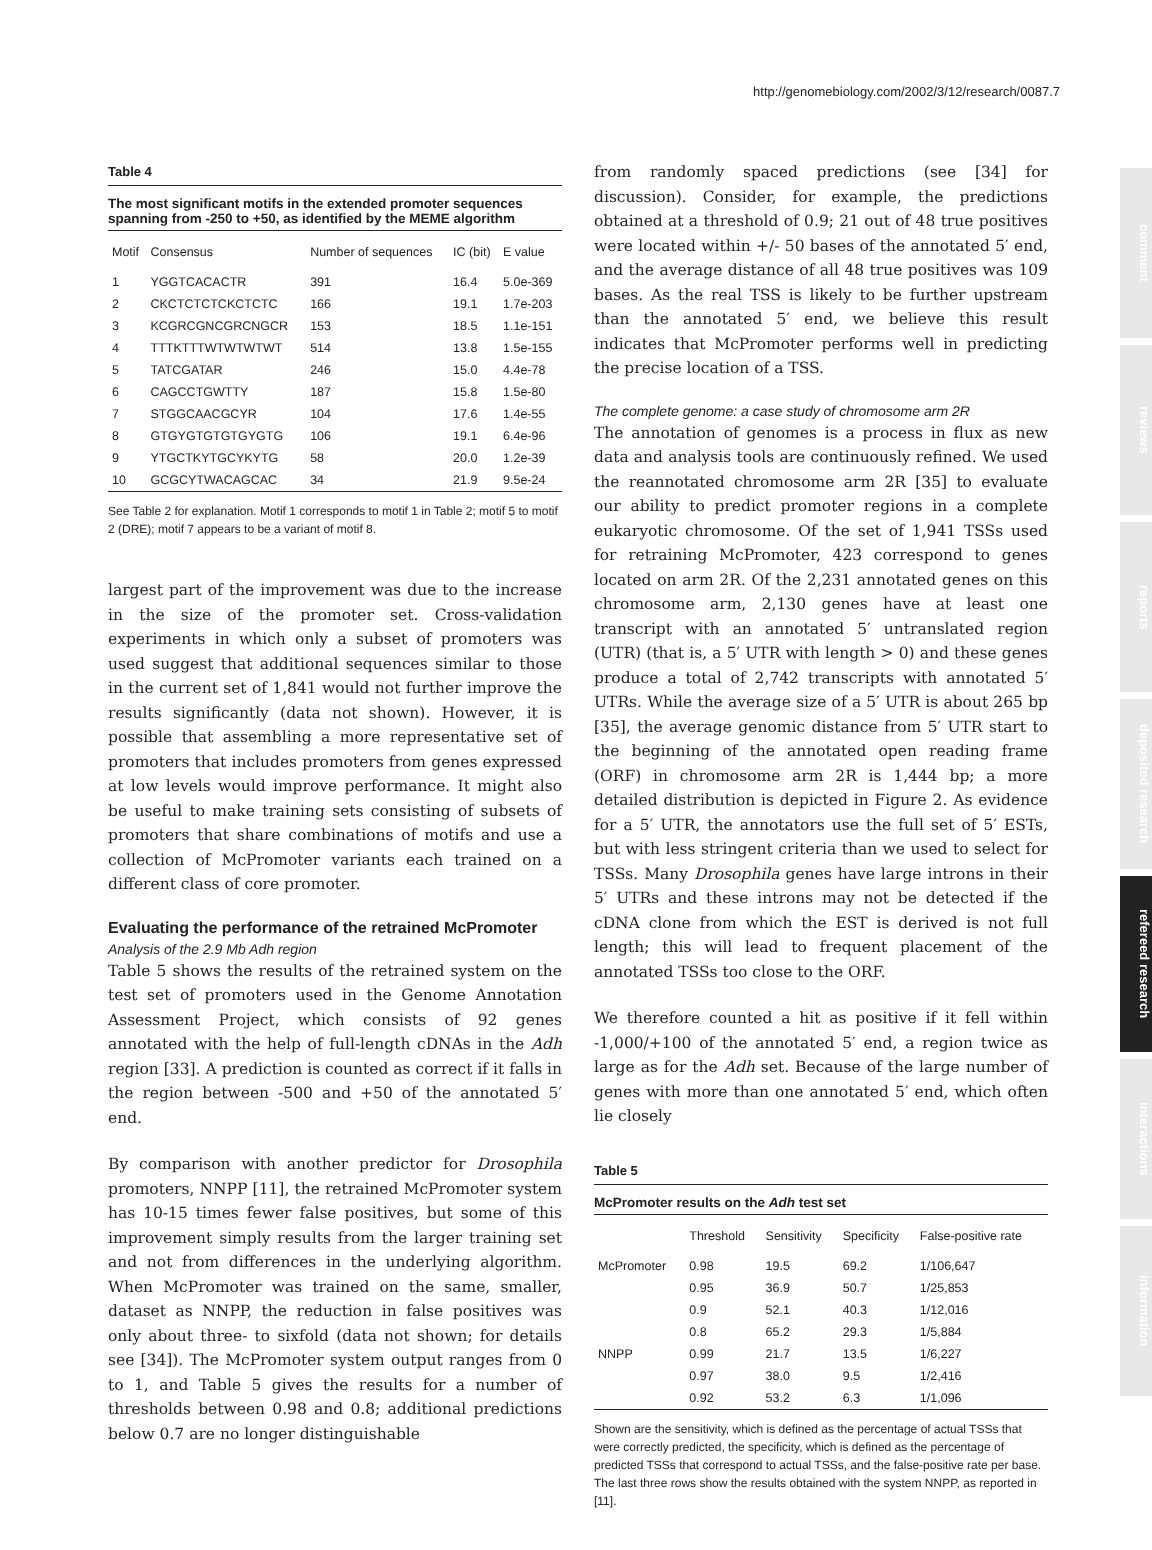http://genomebiology.com/2002/3/12/research/0087.7
comment
reviews
reports
deposited research
refereed research
interactions
information
Table 4
The most significant motifs in the extended promoter sequences spanning from -250 to +50, as identified by the MEME algorithm
| Motif | Consensus | Number of sequences | IC (bit) | E value |
| --- | --- | --- | --- | --- |
| 1 | YGGTCACACTR | 391 | 16.4 | 5.0e-369 |
| 2 | CKCTCTCTCKCTCTC | 166 | 19.1 | 1.7e-203 |
| 3 | KCGRCGNCGRCNGCR | 153 | 18.5 | 1.1e-151 |
| 4 | TTTKTTTWTWTWTWT | 514 | 13.8 | 1.5e-155 |
| 5 | TATCGATAR | 246 | 15.0 | 4.4e-78 |
| 6 | CAGCCTGWTTY | 187 | 15.8 | 1.5e-80 |
| 7 | STGGCAACGCYR | 104 | 17.6 | 1.4e-55 |
| 8 | GTGYGTGTGTGYGTG | 106 | 19.1 | 6.4e-96 |
| 9 | YTGCTKYTGCYKYTG | 58 | 20.0 | 1.2e-39 |
| 10 | GCGCYTWACAGCAC | 34 | 21.9 | 9.5e-24 |
See Table 2 for explanation. Motif 1 corresponds to motif 1 in Table 2; motif 5 to motif 2 (DRE); motif 7 appears to be a variant of motif 8.
largest part of the improvement was due to the increase in the size of the promoter set. Cross-validation experiments in which only a subset of promoters was used suggest that additional sequences similar to those in the current set of 1,841 would not further improve the results significantly (data not shown). However, it is possible that assembling a more representative set of promoters that includes promoters from genes expressed at low levels would improve performance. It might also be useful to make training sets consisting of subsets of promoters that share combinations of motifs and use a collection of McPromoter variants each trained on a different class of core promoter.
Evaluating the performance of the retrained McPromoter
Analysis of the 2.9 Mb Adh region
Table 5 shows the results of the retrained system on the test set of promoters used in the Genome Annotation Assessment Project, which consists of 92 genes annotated with the help of full-length cDNAs in the Adh region [33]. A prediction is counted as correct if it falls in the region between -500 and +50 of the annotated 5′ end.
By comparison with another predictor for Drosophila promoters, NNPP [11], the retrained McPromoter system has 10-15 times fewer false positives, but some of this improvement simply results from the larger training set and not from differences in the underlying algorithm. When McPromoter was trained on the same, smaller, dataset as NNPP, the reduction in false positives was only about three- to sixfold (data not shown; for details see [34]). The McPromoter system output ranges from 0 to 1, and Table 5 gives the results for a number of thresholds between 0.98 and 0.8; additional predictions below 0.7 are no longer distinguishable
from randomly spaced predictions (see [34] for discussion). Consider, for example, the predictions obtained at a threshold of 0.9; 21 out of 48 true positives were located within +/- 50 bases of the annotated 5′ end, and the average distance of all 48 true positives was 109 bases. As the real TSS is likely to be further upstream than the annotated 5′ end, we believe this result indicates that McPromoter performs well in predicting the precise location of a TSS.
The complete genome: a case study of chromosome arm 2R
The annotation of genomes is a process in flux as new data and analysis tools are continuously refined. We used the reannotated chromosome arm 2R [35] to evaluate our ability to predict promoter regions in a complete eukaryotic chromosome. Of the set of 1,941 TSSs used for retraining McPromoter, 423 correspond to genes located on arm 2R. Of the 2,231 annotated genes on this chromosome arm, 2,130 genes have at least one transcript with an annotated 5′ untranslated region (UTR) (that is, a 5′ UTR with length > 0) and these genes produce a total of 2,742 transcripts with annotated 5′ UTRs. While the average size of a 5′ UTR is about 265 bp [35], the average genomic distance from 5′ UTR start to the beginning of the annotated open reading frame (ORF) in chromosome arm 2R is 1,444 bp; a more detailed distribution is depicted in Figure 2. As evidence for a 5′ UTR, the annotators use the full set of 5′ ESTs, but with less stringent criteria than we used to select for TSSs. Many Drosophila genes have large introns in their 5′ UTRs and these introns may not be detected if the cDNA clone from which the EST is derived is not full length; this will lead to frequent placement of the annotated TSSs too close to the ORF.
We therefore counted a hit as positive if it fell within -1,000/+100 of the annotated 5′ end, a region twice as large as for the Adh set. Because of the large number of genes with more than one annotated 5′ end, which often lie closely
Table 5
McPromoter results on the Adh test set
| | Threshold | Sensitivity | Specificity | False-positive rate |
| --- | --- | --- | --- | --- |
| McPromoter | 0.98 | 19.5 | 69.2 | 1/106,647 |
| | 0.95 | 36.9 | 50.7 | 1/25,853 |
| | 0.9 | 52.1 | 40.3 | 1/12,016 |
| | 0.8 | 65.2 | 29.3 | 1/5,884 |
| NNPP | 0.99 | 21.7 | 13.5 | 1/6,227 |
| | 0.97 | 38.0 | 9.5 | 1/2,416 |
| | 0.92 | 53.2 | 6.3 | 1/1,096 |
Shown are the sensitivity, which is defined as the percentage of actual TSSs that were correctly predicted, the specificity, which is defined as the percentage of predicted TSSs that correspond to actual TSSs, and the false-positive rate per base. The last three rows show the results obtained with the system NNPP, as reported in [11].